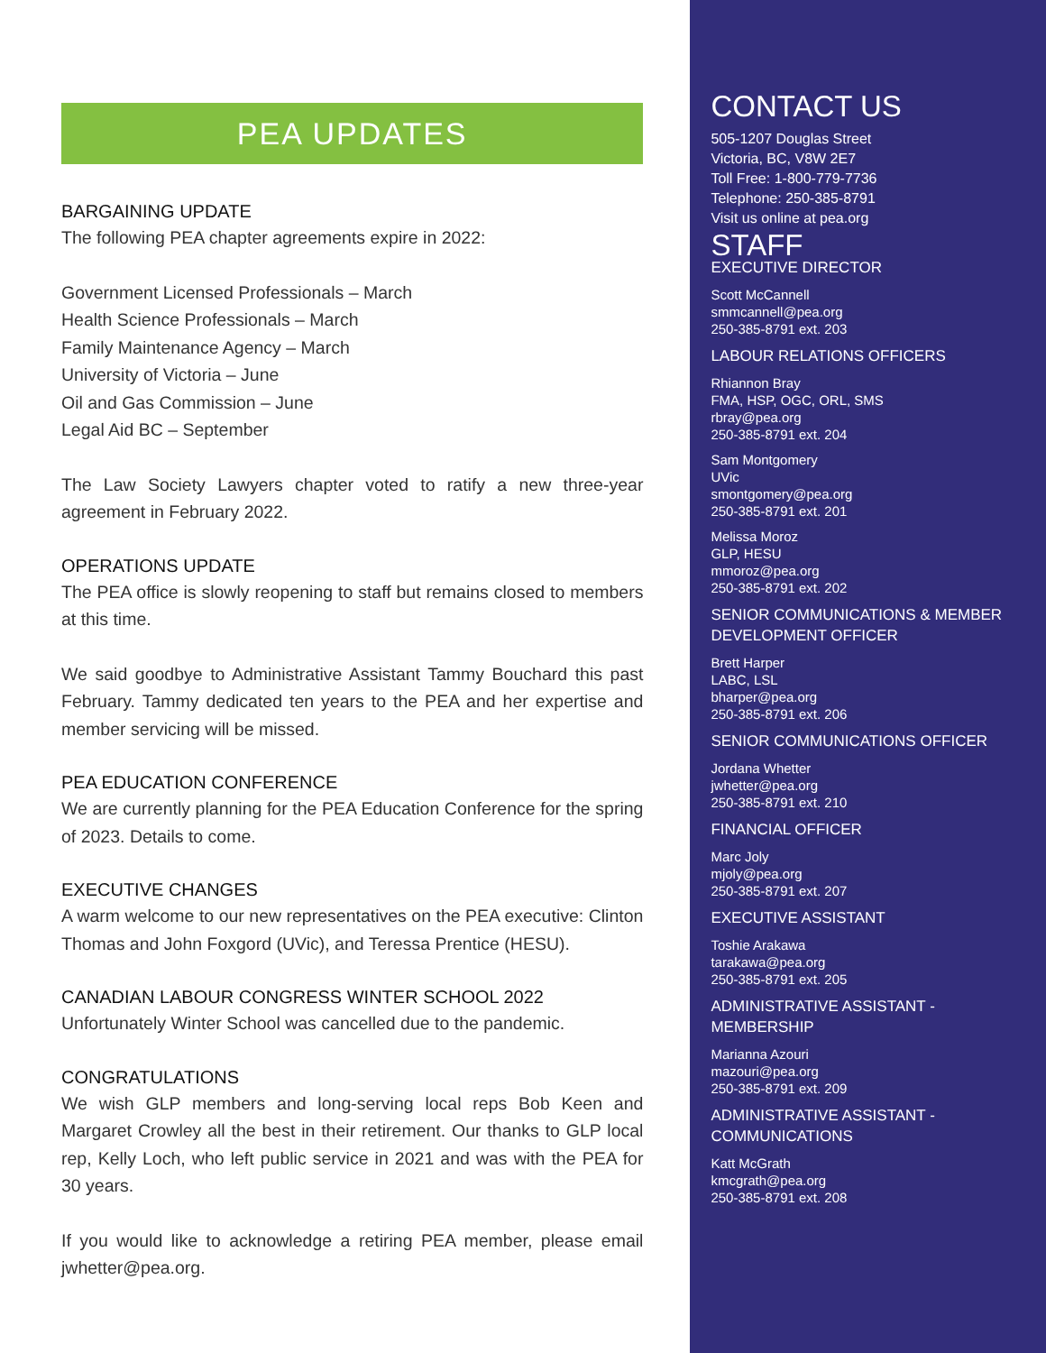PEA UPDATES
BARGAINING UPDATE
The following PEA chapter agreements expire in 2022:
Government Licensed Professionals – March
Health Science Professionals – March
Family Maintenance Agency – March
University of Victoria – June
Oil and Gas Commission – June
Legal Aid BC – September
The Law Society Lawyers chapter voted to ratify a new three-year agreement in February 2022.
OPERATIONS UPDATE
The PEA office is slowly reopening to staff but remains closed to members at this time.
We said goodbye to Administrative Assistant Tammy Bouchard this past February. Tammy dedicated ten years to the PEA and her expertise and member servicing will be missed.
PEA EDUCATION CONFERENCE
We are currently planning for the PEA Education Conference for the spring of 2023. Details to come.
EXECUTIVE CHANGES
A warm welcome to our new representatives on the PEA executive: Clinton Thomas and John Foxgord (UVic), and Teressa Prentice (HESU).
CANADIAN LABOUR CONGRESS WINTER SCHOOL 2022
Unfortunately Winter School was cancelled due to the pandemic.
CONGRATULATIONS
We wish GLP members and long-serving local reps Bob Keen and Margaret Crowley all the best in their retirement. Our thanks to GLP local rep, Kelly Loch, who left public service in 2021 and was with the PEA for 30 years.
If you would like to acknowledge a retiring PEA member, please email jwhetter@pea.org.
CONTACT US
505-1207 Douglas Street
Victoria, BC, V8W 2E7
Toll Free: 1-800-779-7736
Telephone: 250-385-8791
Visit us online at pea.org
STAFF
EXECUTIVE DIRECTOR
Scott McCannell
smmcannell@pea.org
250-385-8791 ext. 203
LABOUR RELATIONS OFFICERS
Rhiannon Bray
FMA, HSP, OGC, ORL, SMS
rbray@pea.org
250-385-8791 ext. 204
Sam Montgomery
UVic
smontgomery@pea.org
250-385-8791 ext. 201
Melissa Moroz
GLP, HESU
mmoroz@pea.org
250-385-8791 ext. 202
SENIOR COMMUNICATIONS & MEMBER DEVELOPMENT OFFICER
Brett Harper
LABC, LSL
bharper@pea.org
250-385-8791 ext. 206
SENIOR COMMUNICATIONS OFFICER
Jordana Whetter
jwhetter@pea.org
250-385-8791 ext. 210
FINANCIAL OFFICER
Marc Joly
mjoly@pea.org
250-385-8791 ext. 207
EXECUTIVE ASSISTANT
Toshie Arakawa
tarakawa@pea.org
250-385-8791 ext. 205
ADMINISTRATIVE ASSISTANT - MEMBERSHIP
Marianna Azouri
mazouri@pea.org
250-385-8791 ext. 209
ADMINISTRATIVE ASSISTANT - COMMUNICATIONS
Katt McGrath
kmcgrath@pea.org
250-385-8791 ext. 208